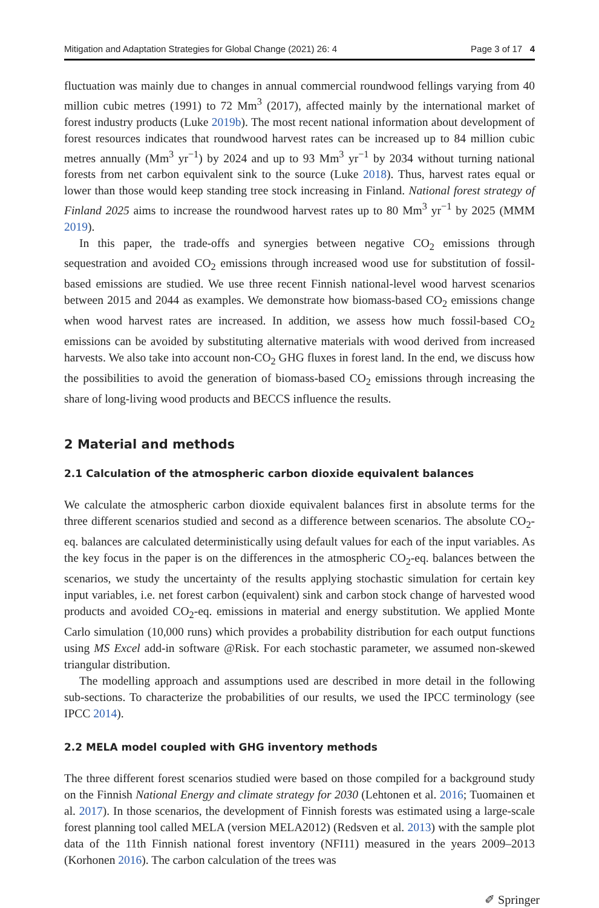Mitigation and Adaptation Strategies for Global Change (2021) 26: 4 Page 3 of 17 4
fluctuation was mainly due to changes in annual commercial roundwood fellings varying from 40 million cubic metres (1991) to 72 Mm<sup>3</sup> (2017), affected mainly by the international market of forest industry products (Luke 2019b). The most recent national information about development of forest resources indicates that roundwood harvest rates can be increased up to 84 million cubic metres annually (Mm<sup>3</sup> yr<sup>−1</sup>) by 2024 and up to 93 Mm<sup>3</sup> yr<sup>−1</sup> by 2034 without turning national forests from net carbon equivalent sink to the source (Luke 2018). Thus, harvest rates equal or lower than those would keep standing tree stock increasing in Finland. National forest strategy of Finland 2025 aims to increase the roundwood harvest rates up to 80 Mm<sup>3</sup> yr<sup>−1</sup> by 2025 (MMM 2019).
In this paper, the trade-offs and synergies between negative CO<sub>2</sub> emissions through sequestration and avoided CO<sub>2</sub> emissions through increased wood use for substitution of fossil-based emissions are studied. We use three recent Finnish national-level wood harvest scenarios between 2015 and 2044 as examples. We demonstrate how biomass-based CO<sub>2</sub> emissions change when wood harvest rates are increased. In addition, we assess how much fossil-based CO<sub>2</sub> emissions can be avoided by substituting alternative materials with wood derived from increased harvests. We also take into account non-CO<sub>2</sub> GHG fluxes in forest land. In the end, we discuss how the possibilities to avoid the generation of biomass-based CO<sub>2</sub> emissions through increasing the share of long-living wood products and BECCS influence the results.
2 Material and methods
2.1 Calculation of the atmospheric carbon dioxide equivalent balances
We calculate the atmospheric carbon dioxide equivalent balances first in absolute terms for the three different scenarios studied and second as a difference between scenarios. The absolute CO<sub>2</sub>-eq. balances are calculated deterministically using default values for each of the input variables. As the key focus in the paper is on the differences in the atmospheric CO<sub>2</sub>-eq. balances between the scenarios, we study the uncertainty of the results applying stochastic simulation for certain key input variables, i.e. net forest carbon (equivalent) sink and carbon stock change of harvested wood products and avoided CO<sub>2</sub>-eq. emissions in material and energy substitution. We applied Monte Carlo simulation (10,000 runs) which provides a probability distribution for each output functions using MS Excel add-in software @Risk. For each stochastic parameter, we assumed non-skewed triangular distribution.
The modelling approach and assumptions used are described in more detail in the following sub-sections. To characterize the probabilities of our results, we used the IPCC terminology (see IPCC 2014).
2.2 MELA model coupled with GHG inventory methods
The three different forest scenarios studied were based on those compiled for a background study on the Finnish National Energy and climate strategy for 2030 (Lehtonen et al. 2016; Tuomainen et al. 2017). In those scenarios, the development of Finnish forests was estimated using a large-scale forest planning tool called MELA (version MELA2012) (Redsven et al. 2013) with the sample plot data of the 11th Finnish national forest inventory (NFI11) measured in the years 2009–2013 (Korhonen 2016). The carbon calculation of the trees was
✐ Springer